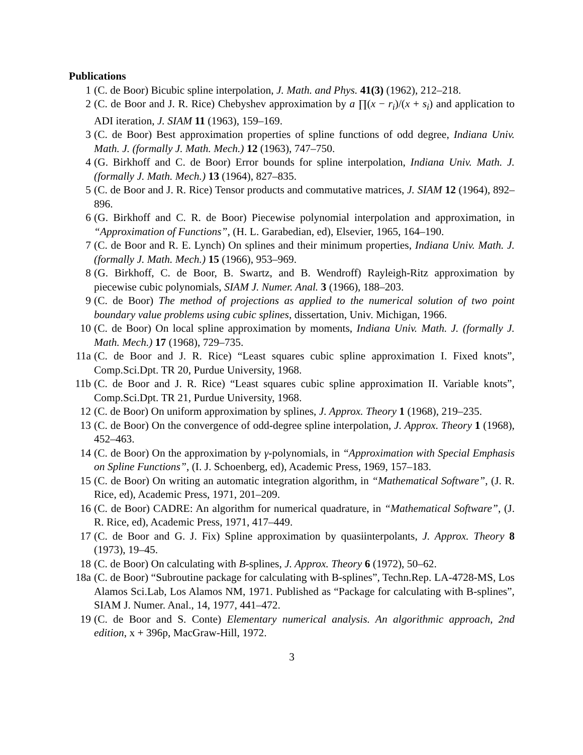Publications
1 (C. de Boor) Bicubic spline interpolation, J. Math. and Phys. 41(3) (1962), 212–218.
2 (C. de Boor and J. R. Rice) Chebyshev approximation by a ∏(x − r<sub>i</sub>)/(x + s<sub>i</sub>) and application to ADI iteration, J. SIAM 11 (1963), 159–169.
3 (C. de Boor) Best approximation properties of spline functions of odd degree, Indiana Univ. Math. J. (formally J. Math. Mech.) 12 (1963), 747–750.
4 (G. Birkhoff and C. de Boor) Error bounds for spline interpolation, Indiana Univ. Math. J. (formally J. Math. Mech.) 13 (1964), 827–835.
5 (C. de Boor and J. R. Rice) Tensor products and commutative matrices, J. SIAM 12 (1964), 892–896.
6 (G. Birkhoff and C. R. de Boor) Piecewise polynomial interpolation and approximation, in “Approximation of Functions”, (H. L. Garabedian, ed), Elsevier, 1965, 164–190.
7 (C. de Boor and R. E. Lynch) On splines and their minimum properties, Indiana Univ. Math. J. (formally J. Math. Mech.) 15 (1966), 953–969.
8 (G. Birkhoff, C. de Boor, B. Swartz, and B. Wendroff) Rayleigh-Ritz approximation by piecewise cubic polynomials, SIAM J. Numer. Anal. 3 (1966), 188–203.
9 (C. de Boor) The method of projections as applied to the numerical solution of two point boundary value problems using cubic splines, dissertation, Univ. Michigan, 1966.
10 (C. de Boor) On local spline approximation by moments, Indiana Univ. Math. J. (formally J. Math. Mech.) 17 (1968), 729–735.
11a (C. de Boor and J. R. Rice) “Least squares cubic spline approximation I. Fixed knots”, Comp.Sci.Dpt. TR 20, Purdue University, 1968.
11b (C. de Boor and J. R. Rice) “Least squares cubic spline approximation II. Variable knots”, Comp.Sci.Dpt. TR 21, Purdue University, 1968.
12 (C. de Boor) On uniform approximation by splines, J. Approx. Theory 1 (1968), 219–235.
13 (C. de Boor) On the convergence of odd-degree spline interpolation, J. Approx. Theory 1 (1968), 452–463.
14 (C. de Boor) On the approximation by γ-polynomials, in “Approximation with Special Emphasis on Spline Functions”, (I. J. Schoenberg, ed), Academic Press, 1969, 157–183.
15 (C. de Boor) On writing an automatic integration algorithm, in “Mathematical Software”, (J. R. Rice, ed), Academic Press, 1971, 201–209.
16 (C. de Boor) CADRE: An algorithm for numerical quadrature, in “Mathematical Software”, (J. R. Rice, ed), Academic Press, 1971, 417–449.
17 (C. de Boor and G. J. Fix) Spline approximation by quasiinterpolants, J. Approx. Theory 8 (1973), 19–45.
18 (C. de Boor) On calculating with B-splines, J. Approx. Theory 6 (1972), 50–62.
18a (C. de Boor) “Subroutine package for calculating with B-splines”, Techn.Rep. LA-4728-MS, Los Alamos Sci.Lab, Los Alamos NM, 1971. Published as “Package for calculating with B-splines”, SIAM J. Numer. Anal., 14, 1977, 441–472.
19 (C. de Boor and S. Conte) Elementary numerical analysis. An algorithmic approach, 2nd edition, x + 396p, MacGraw-Hill, 1972.
3